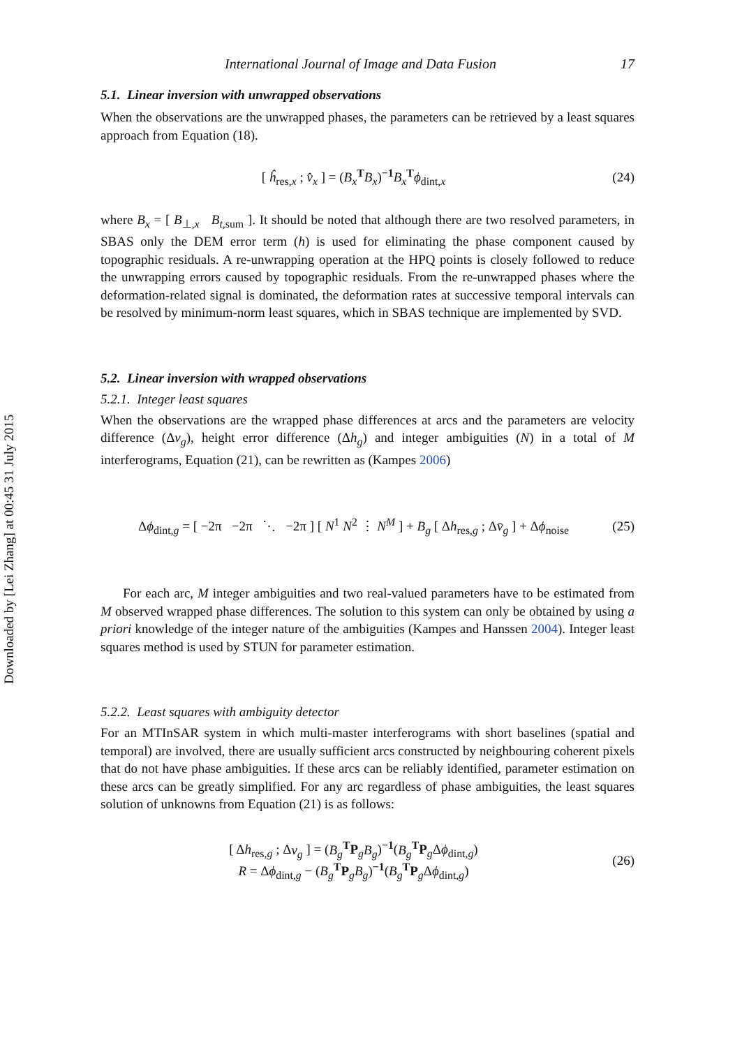Downloaded by [Lei Zhang] at 00:45 31 July 2015
International Journal of Image and Data Fusion 17
5.1. Linear inversion with unwrapped observations
When the observations are the unwrapped phases, the parameters can be retrieved by a least squares approach from Equation (18).
[ ĥ<sub>res,x</sub> ; v̂<sub>x</sub> ] = (B<sub>x</sub><sup>T</sup>B<sub>x</sub>)<sup>−1</sup>B<sub>x</sub><sup>T</sup>ϕ<sub>dint,x</sub>
(24)
where B<sub>x</sub> = [ B<sub>⊥,x</sub> B<sub>t,sum</sub> ]. It should be noted that although there are two resolved parameters, in SBAS only the DEM error term (h) is used for eliminating the phase component caused by topographic residuals. A re-unwrapping operation at the HPQ points is closely followed to reduce the unwrapping errors caused by topographic residuals. From the re-unwrapped phases where the deformation-related signal is dominated, the deformation rates at successive temporal intervals can be resolved by minimum-norm least squares, which in SBAS technique are implemented by SVD.
5.2. Linear inversion with wrapped observations
5.2.1. Integer least squares
When the observations are the wrapped phase differences at arcs and the parameters are velocity difference (Δv<sub>g</sub>), height error difference (Δh<sub>g</sub>) and integer ambiguities (N) in a total of M interferograms, Equation (21), can be rewritten as (Kampes 2006)
Δϕ<sub>dint,g</sub> = [ −2π −2π ⋱ −2π ] [ N<sup>1</sup> N<sup>2</sup> ⋮ N<sup>M</sup> ] + B<sub>g</sub> [ Δh<sub>res,g</sub> ; Δv̄<sub>g</sub> ] + Δϕ<sub>noise</sub>
(25)
For each arc, M integer ambiguities and two real-valued parameters have to be estimated from M observed wrapped phase differences. The solution to this system can only be obtained by using a priori knowledge of the integer nature of the ambiguities (Kampes and Hanssen 2004). Integer least squares method is used by STUN for parameter estimation.
5.2.2. Least squares with ambiguity detector
For an MTInSAR system in which multi-master interferograms with short baselines (spatial and temporal) are involved, there are usually sufficient arcs constructed by neighbouring coherent pixels that do not have phase ambiguities. If these arcs can be reliably identified, parameter estimation on these arcs can be greatly simplified. For any arc regardless of phase ambiguities, the least squares solution of unknowns from Equation (21) is as follows:
[ Δh<sub>res,g</sub> ; Δv<sub>g</sub> ] = (B<sub>g</sub><sup>T</sup>P<sub>g</sub>B<sub>g</sub>)<sup>−1</sup>(B<sub>g</sub><sup>T</sup>P<sub>g</sub>Δϕ<sub>dint,g</sub>)
R = Δϕ<sub>dint,g</sub> − (B<sub>g</sub><sup>T</sup>P<sub>g</sub>B<sub>g</sub>)<sup>−1</sup>(B<sub>g</sub><sup>T</sup>P<sub>g</sub>Δϕ<sub>dint,g</sub>)
(26)